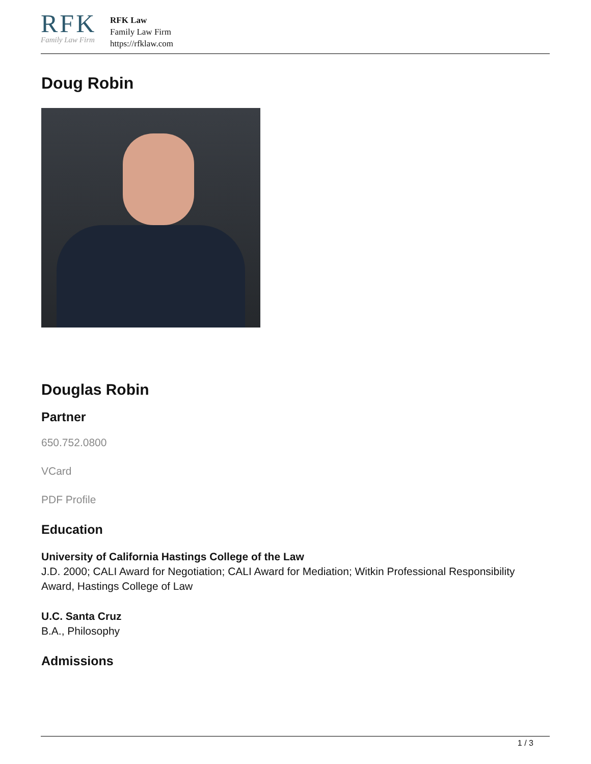RFK
Family Law Firm
RFK Law
Family Law Firm
https://rfklaw.com
Doug Robin
Douglas Robin
Partner
650.752.0800
VCard
PDF Profile
Education
University of California Hastings College of the Law
J.D. 2000; CALI Award for Negotiation; CALI Award for Mediation; Witkin Professional Responsibility Award, Hastings College of Law
U.C. Santa Cruz
B.A., Philosophy
Admissions
1 / 3